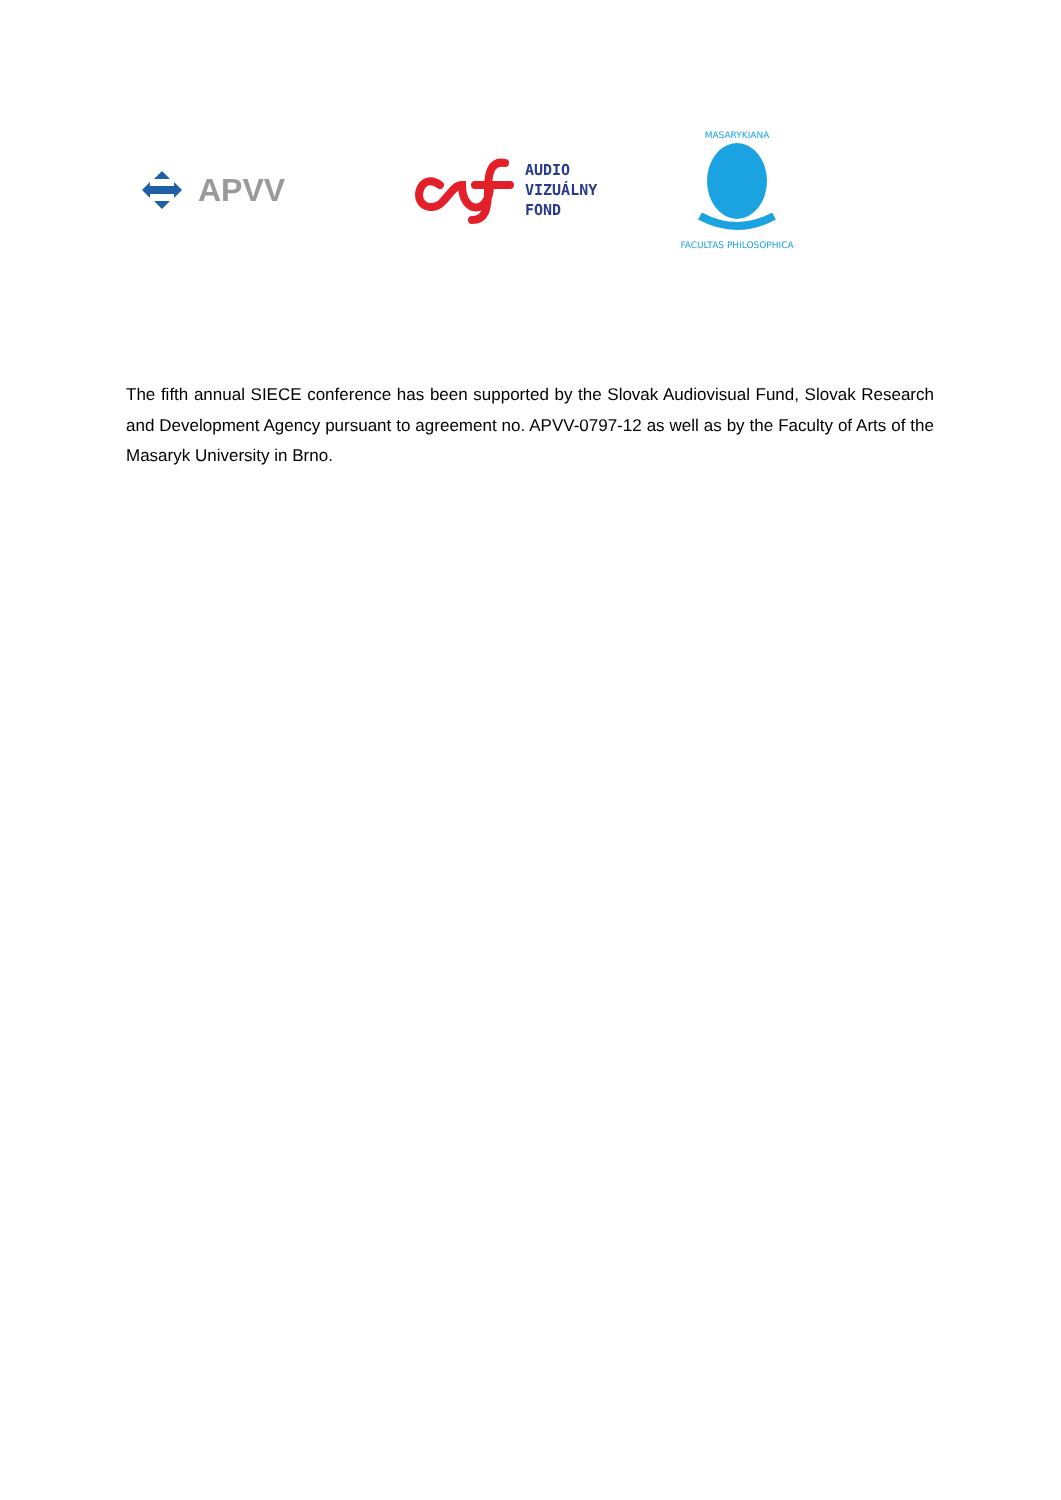APVV
AUDIO
VIZUÁLNY
FOND
MASARYKIANA
FACULTAS PHILOSOPHICA
The fifth annual SIECE conference has been supported by the Slovak Audiovisual Fund, Slovak Research and Development Agency pursuant to agreement no. APVV-0797-12 as well as by the Faculty of Arts of the Masaryk University in Brno.